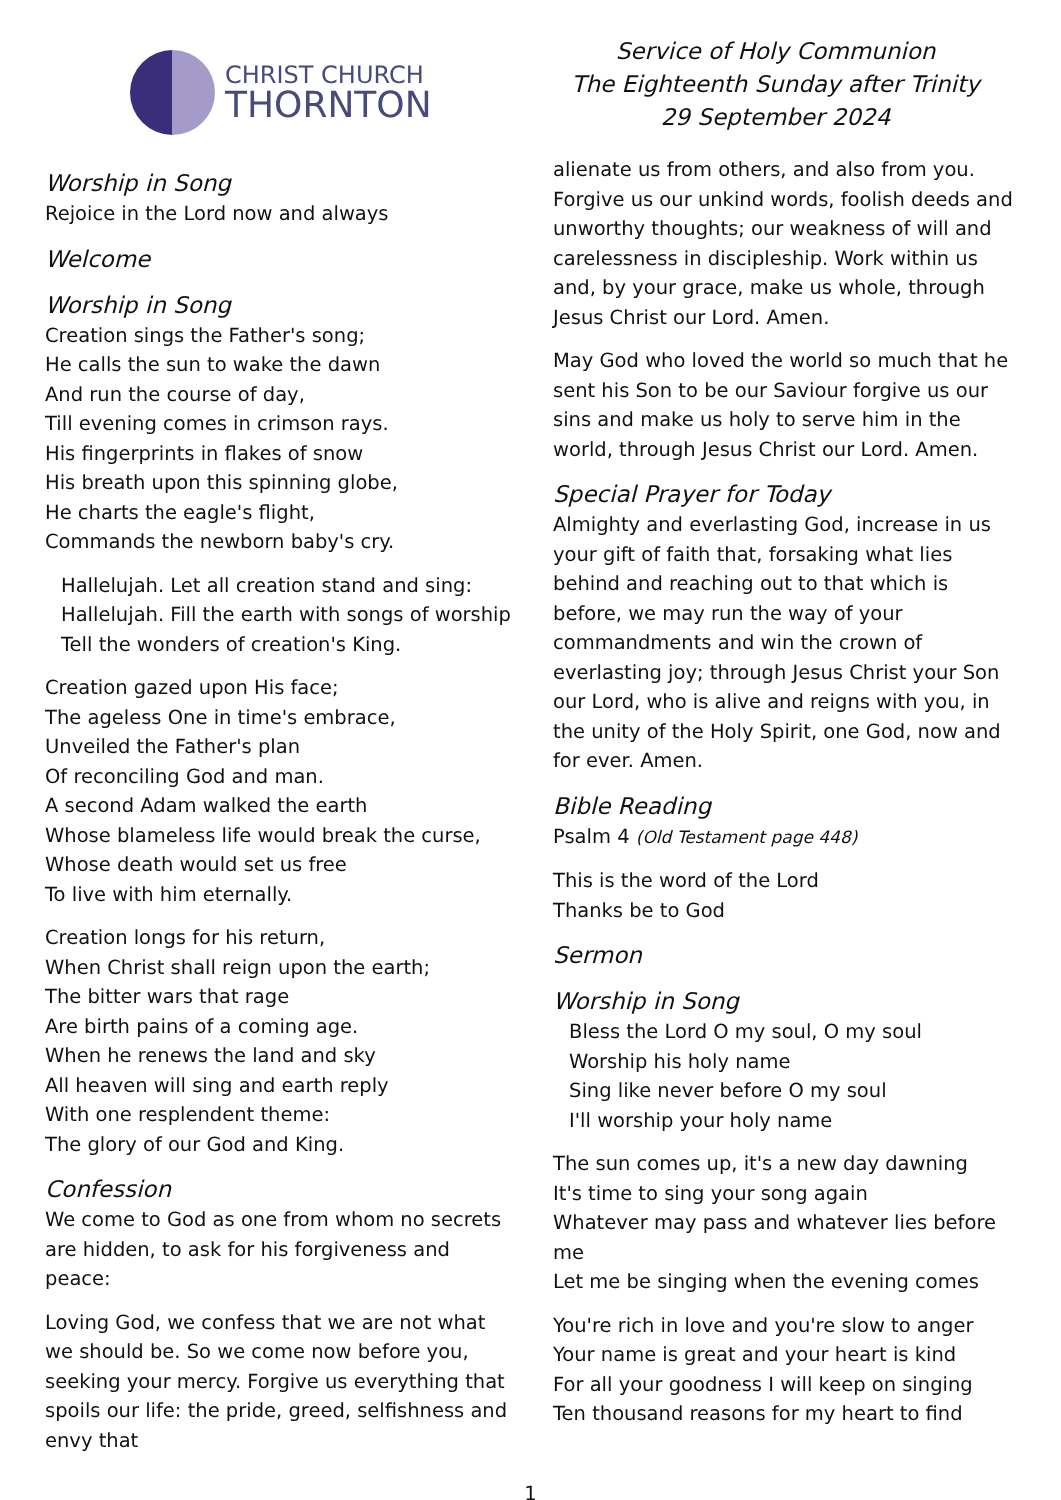CHRIST CHURCH
THORNTON
Service of Holy Communion
The Eighteenth Sunday after Trinity
29 September 2024
Worship in Song
Rejoice in the Lord now and always
Welcome
Worship in Song
Creation sings the Father's song;
He calls the sun to wake the dawn
And run the course of day,
Till evening comes in crimson rays.
His fingerprints in flakes of snow
His breath upon this spinning globe,
He charts the eagle's flight,
Commands the newborn baby's cry.
Hallelujah. Let all creation stand and sing:
Hallelujah. Fill the earth with songs of worship
Tell the wonders of creation's King.
Creation gazed upon His face;
The ageless One in time's embrace,
Unveiled the Father's plan
Of reconciling God and man.
A second Adam walked the earth
Whose blameless life would break the curse,
Whose death would set us free
To live with him eternally.
Creation longs for his return,
When Christ shall reign upon the earth;
The bitter wars that rage
Are birth pains of a coming age.
When he renews the land and sky
All heaven will sing and earth reply
With one resplendent theme:
The glory of our God and King.
Confession
We come to God as one from whom no secrets are hidden, to ask for his forgiveness and peace:
Loving God, we confess that we are not what we should be. So we come now before you, seeking your mercy. Forgive us everything that spoils our life: the pride, greed, selfishness and envy that
alienate us from others, and also from you. Forgive us our unkind words, foolish deeds and unworthy thoughts; our weakness of will and carelessness in discipleship. Work within us and, by your grace, make us whole, through Jesus Christ our Lord. Amen.
May God who loved the world so much that he sent his Son to be our Saviour forgive us our sins and make us holy to serve him in the world, through Jesus Christ our Lord. Amen.
Special Prayer for Today
Almighty and everlasting God, increase in us your gift of faith that, forsaking what lies behind and reaching out to that which is before, we may run the way of your commandments and win the crown of everlasting joy; through Jesus Christ your Son our Lord, who is alive and reigns with you, in the unity of the Holy Spirit, one God, now and for ever. Amen.
Bible Reading
Psalm 4 (Old Testament page 448)
This is the word of the Lord
Thanks be to God
Sermon
Worship in Song
Bless the Lord O my soul, O my soul
Worship his holy name
Sing like never before O my soul
I'll worship your holy name
The sun comes up, it's a new day dawning
It's time to sing your song again
Whatever may pass and whatever lies before me
Let me be singing when the evening comes
You're rich in love and you're slow to anger
Your name is great and your heart is kind
For all your goodness I will keep on singing
Ten thousand reasons for my heart to find
1